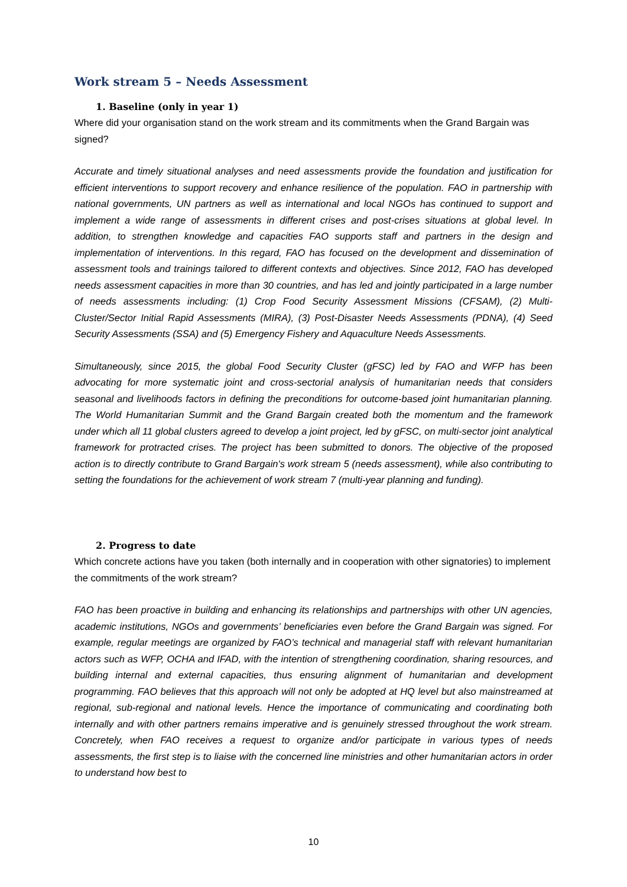Work stream 5 – Needs Assessment
1. Baseline (only in year 1)
Where did your organisation stand on the work stream and its commitments when the Grand Bargain was signed?
Accurate and timely situational analyses and need assessments provide the foundation and justification for efficient interventions to support recovery and enhance resilience of the population. FAO in partnership with national governments, UN partners as well as international and local NGOs has continued to support and implement a wide range of assessments in different crises and post-crises situations at global level. In addition, to strengthen knowledge and capacities FAO supports staff and partners in the design and implementation of interventions. In this regard, FAO has focused on the development and dissemination of assessment tools and trainings tailored to different contexts and objectives. Since 2012, FAO has developed needs assessment capacities in more than 30 countries, and has led and jointly participated in a large number of needs assessments including: (1) Crop Food Security Assessment Missions (CFSAM), (2) Multi-Cluster/Sector Initial Rapid Assessments (MIRA), (3) Post-Disaster Needs Assessments (PDNA), (4) Seed Security Assessments (SSA) and (5) Emergency Fishery and Aquaculture Needs Assessments.
Simultaneously, since 2015, the global Food Security Cluster (gFSC) led by FAO and WFP has been advocating for more systematic joint and cross-sectorial analysis of humanitarian needs that considers seasonal and livelihoods factors in defining the preconditions for outcome-based joint humanitarian planning. The World Humanitarian Summit and the Grand Bargain created both the momentum and the framework under which all 11 global clusters agreed to develop a joint project, led by gFSC, on multi-sector joint analytical framework for protracted crises. The project has been submitted to donors. The objective of the proposed action is to directly contribute to Grand Bargain's work stream 5 (needs assessment), while also contributing to setting the foundations for the achievement of work stream 7 (multi-year planning and funding).
2. Progress to date
Which concrete actions have you taken (both internally and in cooperation with other signatories) to implement the commitments of the work stream?
FAO has been proactive in building and enhancing its relationships and partnerships with other UN agencies, academic institutions, NGOs and governments’ beneficiaries even before the Grand Bargain was signed. For example, regular meetings are organized by FAO’s technical and managerial staff with relevant humanitarian actors such as WFP, OCHA and IFAD, with the intention of strengthening coordination, sharing resources, and building internal and external capacities, thus ensuring alignment of humanitarian and development programming. FAO believes that this approach will not only be adopted at HQ level but also mainstreamed at regional, sub-regional and national levels. Hence the importance of communicating and coordinating both internally and with other partners remains imperative and is genuinely stressed throughout the work stream. Concretely, when FAO receives a request to organize and/or participate in various types of needs assessments, the first step is to liaise with the concerned line ministries and other humanitarian actors in order to understand how best to
10